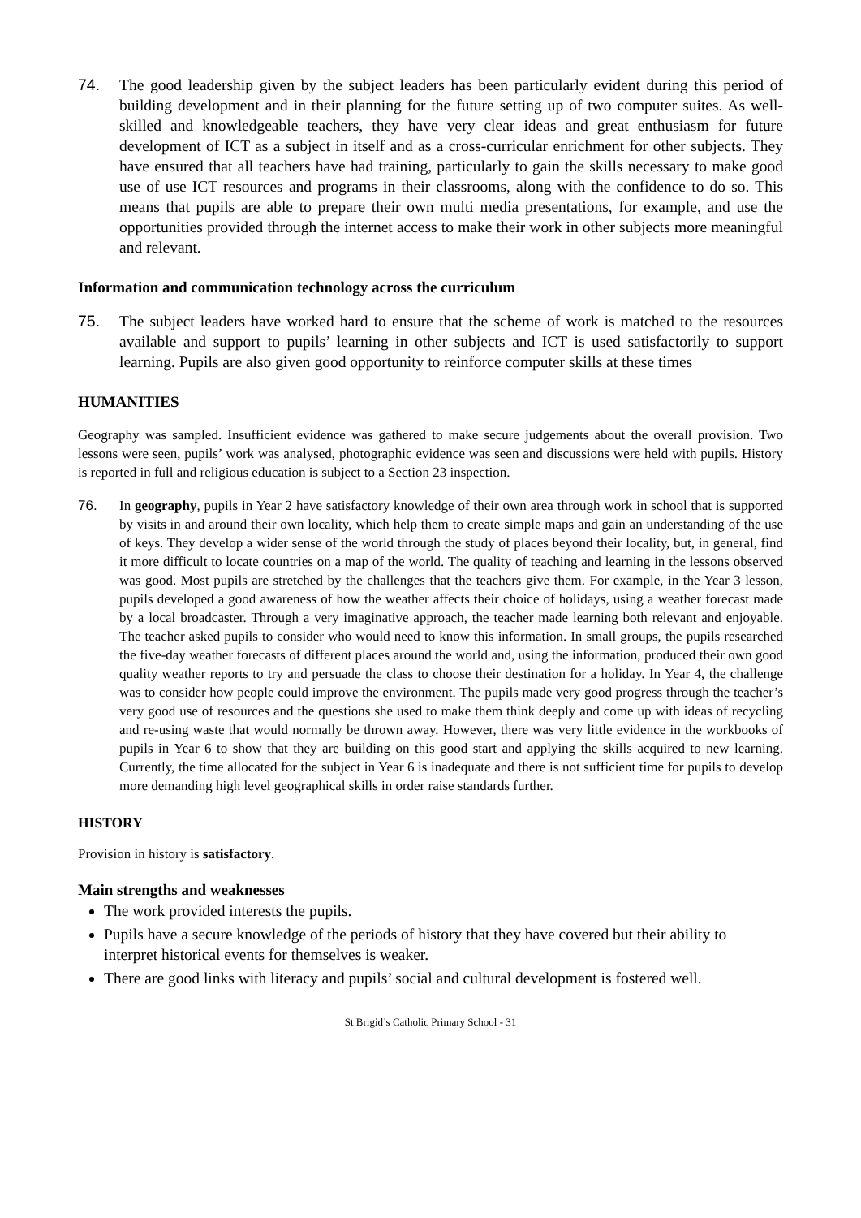74. The good leadership given by the subject leaders has been particularly evident during this period of building development and in their planning for the future setting up of two computer suites. As well-skilled and knowledgeable teachers, they have very clear ideas and great enthusiasm for future development of ICT as a subject in itself and as a cross-curricular enrichment for other subjects. They have ensured that all teachers have had training, particularly to gain the skills necessary to make good use of use ICT resources and programs in their classrooms, along with the confidence to do so. This means that pupils are able to prepare their own multi media presentations, for example, and use the opportunities provided through the internet access to make their work in other subjects more meaningful and relevant.
Information and communication technology across the curriculum
75. The subject leaders have worked hard to ensure that the scheme of work is matched to the resources available and support to pupils’ learning in other subjects and ICT is used satisfactorily to support learning. Pupils are also given good opportunity to reinforce computer skills at these times
HUMANITIES
Geography was sampled. Insufficient evidence was gathered to make secure judgements about the overall provision. Two lessons were seen, pupils’ work was analysed, photographic evidence was seen and discussions were held with pupils. History is reported in full and religious education is subject to a Section 23 inspection.
76. In geography, pupils in Year 2 have satisfactory knowledge of their own area through work in school that is supported by visits in and around their own locality, which help them to create simple maps and gain an understanding of the use of keys. They develop a wider sense of the world through the study of places beyond their locality, but, in general, find it more difficult to locate countries on a map of the world. The quality of teaching and learning in the lessons observed was good. Most pupils are stretched by the challenges that the teachers give them. For example, in the Year 3 lesson, pupils developed a good awareness of how the weather affects their choice of holidays, using a weather forecast made by a local broadcaster. Through a very imaginative approach, the teacher made learning both relevant and enjoyable. The teacher asked pupils to consider who would need to know this information. In small groups, the pupils researched the five-day weather forecasts of different places around the world and, using the information, produced their own good quality weather reports to try and persuade the class to choose their destination for a holiday. In Year 4, the challenge was to consider how people could improve the environment. The pupils made very good progress through the teacher’s very good use of resources and the questions she used to make them think deeply and come up with ideas of recycling and re-using waste that would normally be thrown away. However, there was very little evidence in the workbooks of pupils in Year 6 to show that they are building on this good start and applying the skills acquired to new learning. Currently, the time allocated for the subject in Year 6 is inadequate and there is not sufficient time for pupils to develop more demanding high level geographical skills in order raise standards further.
HISTORY
Provision in history is satisfactory.
Main strengths and weaknesses
The work provided interests the pupils.
Pupils have a secure knowledge of the periods of history that they have covered but their ability to interpret historical events for themselves is weaker.
There are good links with literacy and pupils’ social and cultural development is fostered well.
St Brigid’s Catholic Primary School - 31